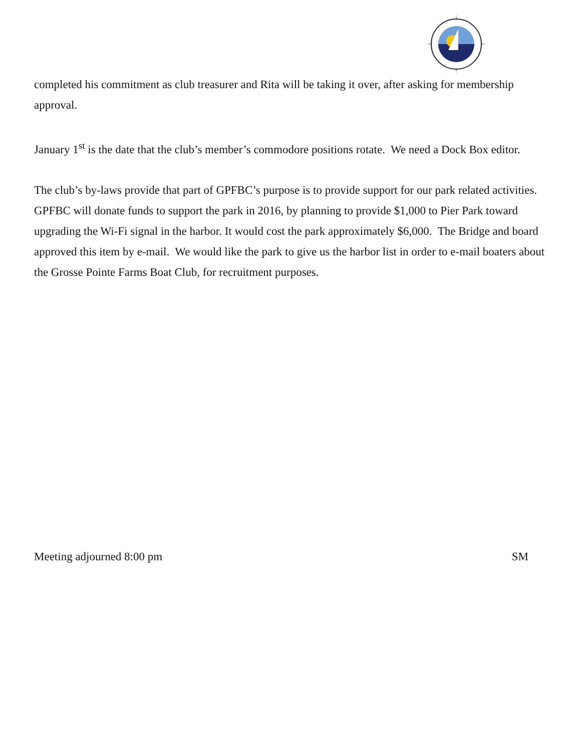completed his commitment as club treasurer and Rita will be taking it over, after asking for membership approval.
January 1<sup>st</sup> is the date that the club’s member’s commodore positions rotate. We need a Dock Box editor.
The club’s by-laws provide that part of GPFBC’s purpose is to provide support for our park related activities.
GPFBC will donate funds to support the park in 2016, by planning to provide $1,000 to Pier Park toward upgrading the Wi-Fi signal in the harbor. It would cost the park approximately $6,000. The Bridge and board approved this item by e-mail. We would like the park to give us the harbor list in order to e-mail boaters about the Grosse Pointe Farms Boat Club, for recruitment purposes.
Meeting adjourned 8:00 pm SM